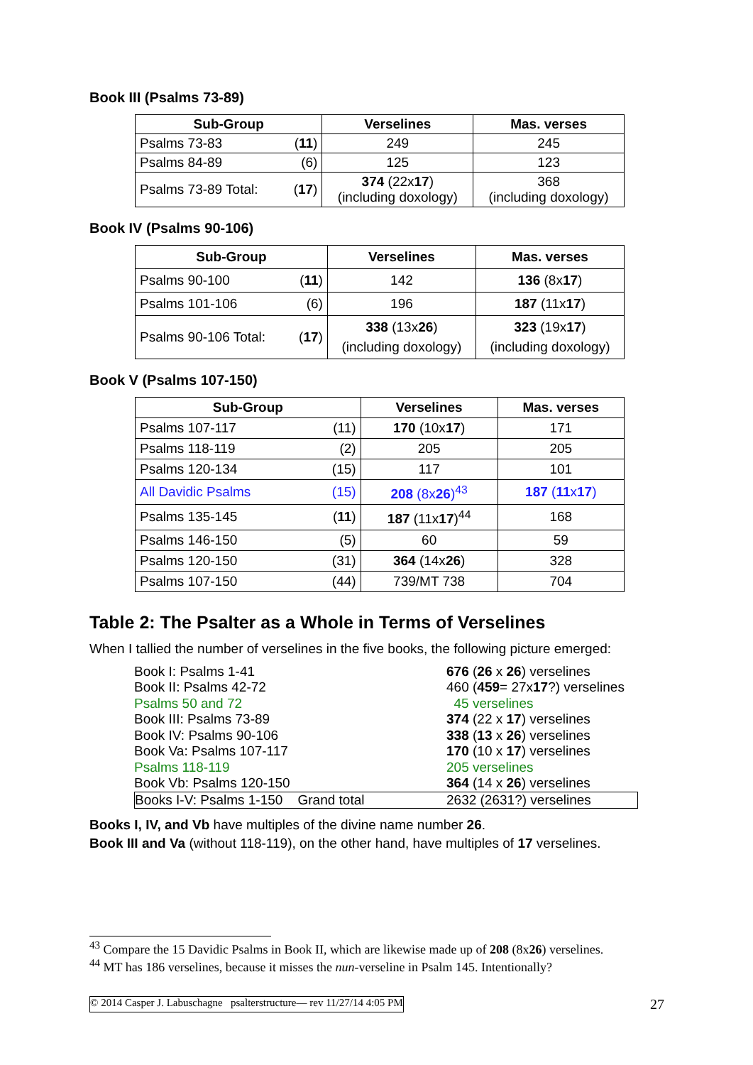Book III (Psalms 73-89)
| Sub-Group | | Verselines | Mas. verses |
| --- | --- | --- | --- |
| Psalms 73-83 | ( 11 ) | 249 | 245 |
| Psalms 84-89 | (6) | 125 | 123 |
| Psalms 73-89 Total: | ( 17 ) | 374 (22x 17 ) (including doxology) | 368 (including doxology) |
Book IV (Psalms 90-106)
| Sub-Group | | Verselines | Mas. verses |
| --- | --- | --- | --- |
| Psalms 90-100 | ( 11 ) | 142 | 136 (8x 17 ) |
| Psalms 101-106 | (6) | 196 | 187 (11x 17 ) |
| Psalms 90-106 Total: | ( 17 ) | 338 (13x 26 ) (including doxology) | 323 (19x 17 ) (including doxology) |
Book V (Psalms 107-150)
| Sub-Group | | Verselines | Mas. verses |
| --- | --- | --- | --- |
| Psalms 107-117 | (11) | 170 (10x 17 ) | 171 |
| Psalms 118-119 | (2) | 205 | 205 |
| Psalms 120-134 | (15) | 117 | 101 |
| All Davidic Psalms | (15) | 208 (8x 26 )<sup>43</sup> | 187 ( 11 x 17 ) |
| Psalms 135-145 | ( 11 ) | 187 (11x 17 )<sup>44</sup> | 168 |
| Psalms 146-150 | (5) | 60 | 59 |
| Psalms 120-150 | (31) | 364 (14x 26 ) | 328 |
| Psalms 107-150 | (44) | 739/MT 738 | 704 |
Table 2: The Psalter as a Whole in Terms of Verselines
When I tallied the number of verselines in the five books, the following picture emerged:
Book I: Psalms 1-41
676 (26 x 26) verselines
Book II: Psalms 42-72
460 (459= 27x17?) verselines
Psalms 50 and 72
45 verselines
Book III: Psalms 73-89
374 (22 x 17) verselines
Book IV: Psalms 90-106
338 (13 x 26) verselines
Book Va: Psalms 107-117
170 (10 x 17) verselines
Psalms 118-119
205 verselines
Book Vb: Psalms 120-150
364 (14 x 26) verselines
Books I-V: Psalms 1-150 Grand total
2632 (2631?) verselines
Books I, IV, and Vb have multiples of the divine name number 26.
Book III and Va (without 118-119), on the other hand, have multiples of 17 verselines.
<sup>43</sup> Compare the 15 Davidic Psalms in Book II, which are likewise made up of 208 (8x26) verselines.
<sup>44</sup> MT has 186 verselines, because it misses the nun-verseline in Psalm 145. Intentionally?
© 2014 Casper J. Labuschagne psalterstructure— rev 11/27/14 4:05 PM 27